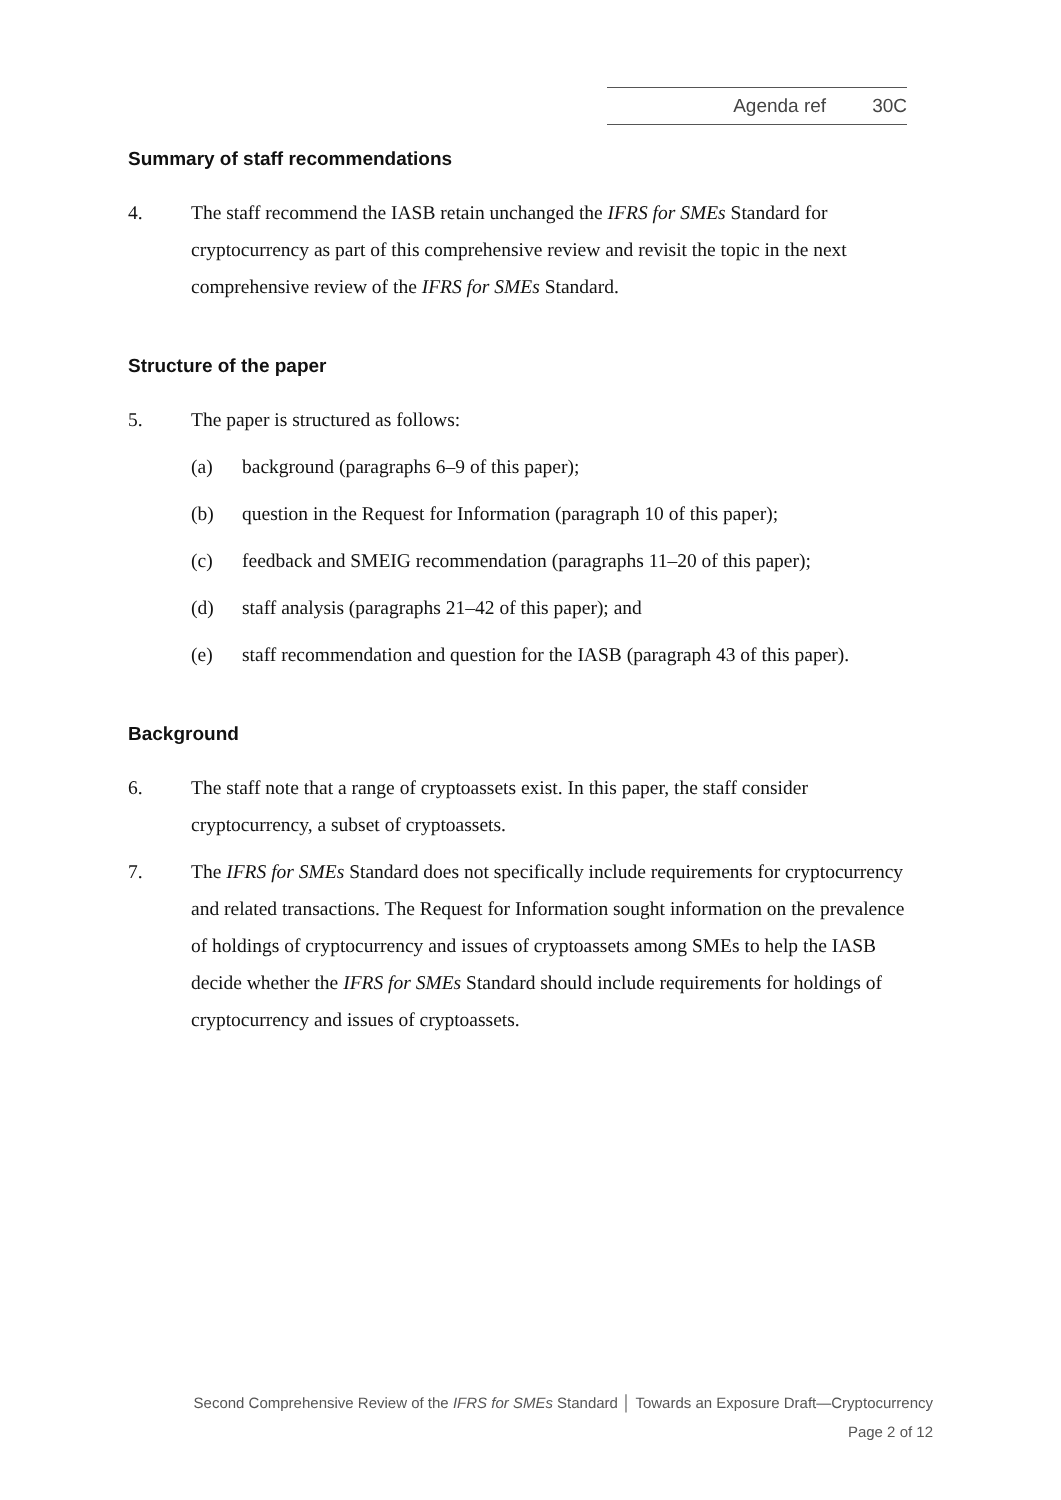Agenda ref 30C
Summary of staff recommendations
4. The staff recommend the IASB retain unchanged the IFRS for SMEs Standard for cryptocurrency as part of this comprehensive review and revisit the topic in the next comprehensive review of the IFRS for SMEs Standard.
Structure of the paper
5. The paper is structured as follows:
(a) background (paragraphs 6–9 of this paper);
(b) question in the Request for Information (paragraph 10 of this paper);
(c) feedback and SMEIG recommendation (paragraphs 11–20 of this paper);
(d) staff analysis (paragraphs 21–42 of this paper); and
(e) staff recommendation and question for the IASB (paragraph 43 of this paper).
Background
6. The staff note that a range of cryptoassets exist. In this paper, the staff consider cryptocurrency, a subset of cryptoassets.
7. The IFRS for SMEs Standard does not specifically include requirements for cryptocurrency and related transactions. The Request for Information sought information on the prevalence of holdings of cryptocurrency and issues of cryptoassets among SMEs to help the IASB decide whether the IFRS for SMEs Standard should include requirements for holdings of cryptocurrency and issues of cryptoassets.
Second Comprehensive Review of the IFRS for SMEs Standard │ Towards an Exposure Draft—Cryptocurrency
Page 2 of 12